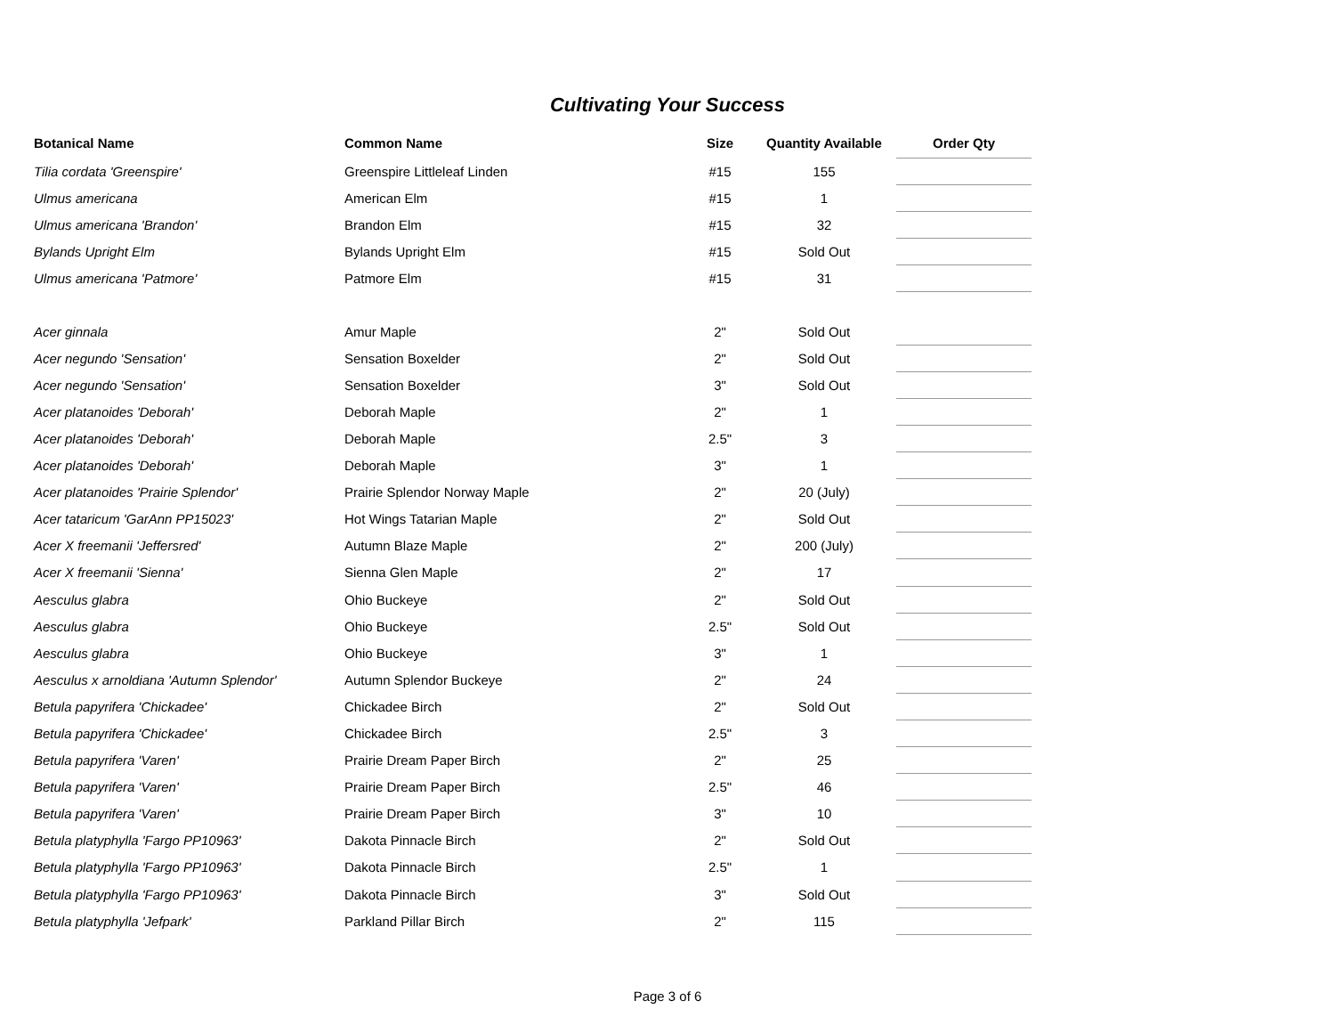Cultivating Your Success
| Botanical Name | Common Name | Size | Quantity Available | Order Qty |
| --- | --- | --- | --- | --- |
| Tilia cordata 'Greenspire' | Greenspire Littleleaf Linden | #15 | 155 | |
| Ulmus americana | American Elm | #15 | 1 | |
| Ulmus americana 'Brandon' | Brandon Elm | #15 | 32 | |
| Bylands Upright Elm | Bylands Upright Elm | #15 | Sold Out | |
| Ulmus americana 'Patmore' | Patmore Elm | #15 | 31 | |
| Acer ginnala | Amur Maple | 2" | Sold Out | |
| Acer negundo 'Sensation' | Sensation Boxelder | 2" | Sold Out | |
| Acer negundo 'Sensation' | Sensation Boxelder | 3" | Sold Out | |
| Acer platanoides 'Deborah' | Deborah Maple | 2" | 1 | |
| Acer platanoides 'Deborah' | Deborah Maple | 2.5" | 3 | |
| Acer platanoides 'Deborah' | Deborah Maple | 3" | 1 | |
| Acer platanoides 'Prairie Splendor' | Prairie Splendor Norway Maple | 2" | 20 (July) | |
| Acer tataricum 'GarAnn PP15023' | Hot Wings Tatarian Maple | 2" | Sold Out | |
| Acer X freemanii 'Jeffersred' | Autumn Blaze Maple | 2" | 200 (July) | |
| Acer X freemanii 'Sienna' | Sienna Glen Maple | 2" | 17 | |
| Aesculus glabra | Ohio Buckeye | 2" | Sold Out | |
| Aesculus glabra | Ohio Buckeye | 2.5" | Sold Out | |
| Aesculus glabra | Ohio Buckeye | 3" | 1 | |
| Aesculus x arnoldiana 'Autumn Splendor' | Autumn Splendor Buckeye | 2" | 24 | |
| Betula papyrifera 'Chickadee' | Chickadee Birch | 2" | Sold Out | |
| Betula papyrifera 'Chickadee' | Chickadee Birch | 2.5" | 3 | |
| Betula papyrifera 'Varen' | Prairie Dream Paper Birch | 2" | 25 | |
| Betula papyrifera 'Varen' | Prairie Dream Paper Birch | 2.5" | 46 | |
| Betula papyrifera 'Varen' | Prairie Dream Paper Birch | 3" | 10 | |
| Betula platyphylla 'Fargo PP10963' | Dakota Pinnacle Birch | 2" | Sold Out | |
| Betula platyphylla 'Fargo PP10963' | Dakota Pinnacle Birch | 2.5" | 1 | |
| Betula platyphylla 'Fargo PP10963' | Dakota Pinnacle Birch | 3" | Sold Out | |
| Betula platyphylla 'Jefpark' | Parkland Pillar Birch | 2" | 115 | |
Page 3 of 6